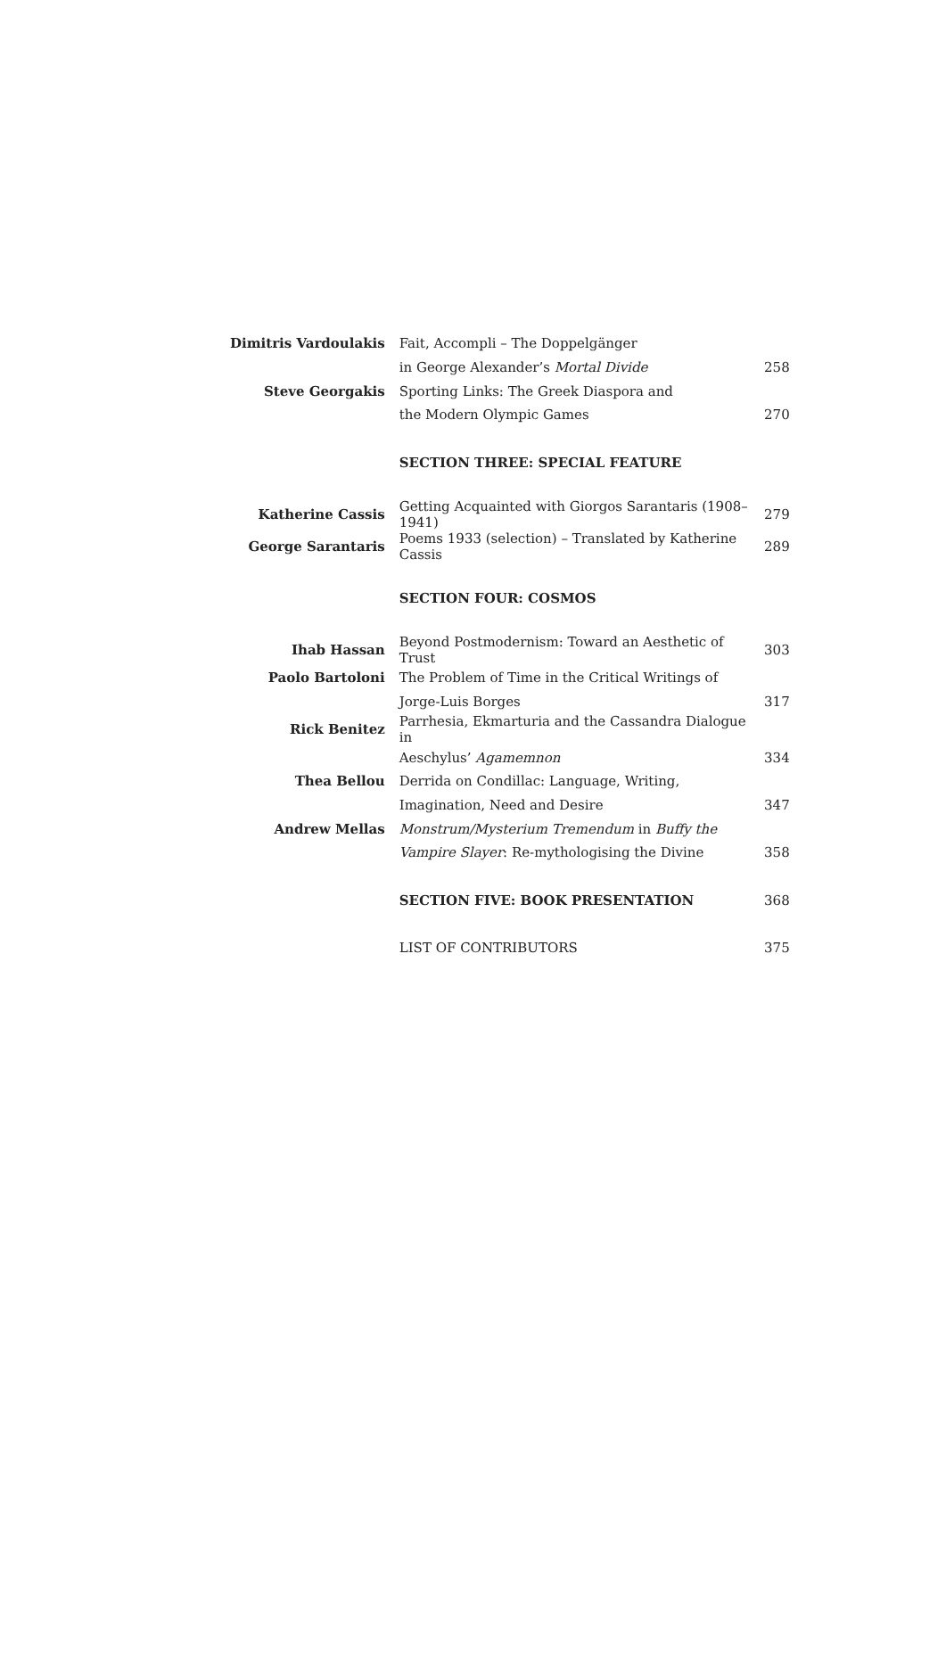| Dimitris Vardoulakis | Fait, Accompli – The Doppelgänger | |
| | in George Alexander’s Mortal Divide | 258 |
| Steve Georgakis | Sporting Links: The Greek Diaspora and | |
| | the Modern Olympic Games | 270 |
| | SECTION THREE: SPECIAL FEATURE | |
| Katherine Cassis | Getting Acquainted with Giorgos Sarantaris (1908–1941) | 279 |
| George Sarantaris | Poems 1933 (selection) – Translated by Katherine Cassis | 289 |
| | SECTION FOUR: COSMOS | |
| Ihab Hassan | Beyond Postmodernism: Toward an Aesthetic of Trust | 303 |
| Paolo Bartoloni | The Problem of Time in the Critical Writings of | |
| | Jorge-Luis Borges | 317 |
| Rick Benitez | Parrhesia, Ekmarturia and the Cassandra Dialogue in | |
| | Aeschylus’ Agamemnon | 334 |
| Thea Bellou | Derrida on Condillac: Language, Writing, | |
| | Imagination, Need and Desire | 347 |
| Andrew Mellas | Monstrum/Mysterium Tremendum in Buffy the | |
| | Vampire Slayer : Re-mythologising the Divine | 358 |
| | SECTION FIVE: BOOK PRESENTATION | 368 |
| | LIST OF CONTRIBUTORS | 375 |